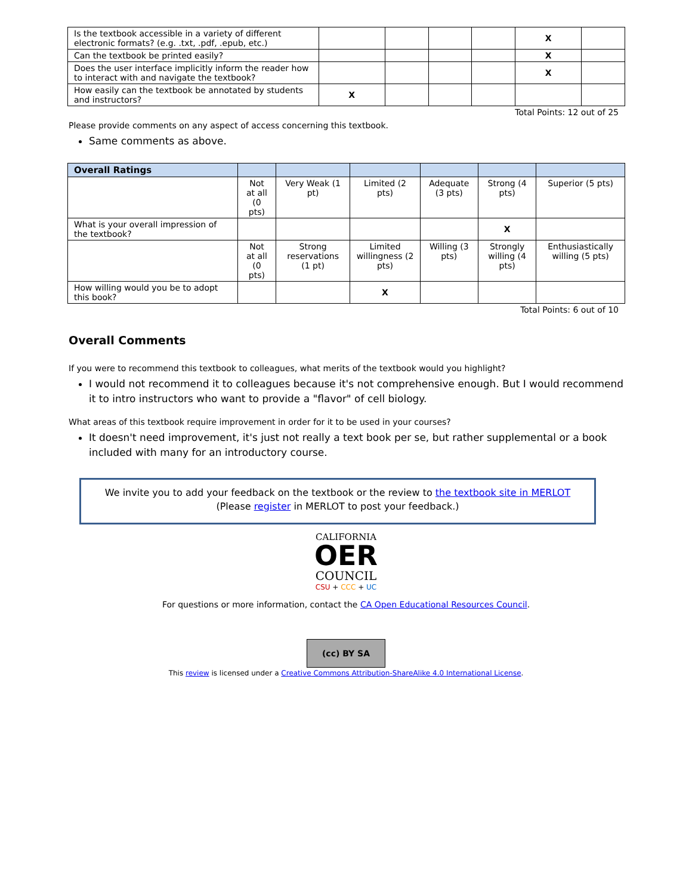| Is the textbook accessible in a variety of different electronic formats? (e.g. .txt, .pdf, .epub, etc.) | | | | | X | |
| Can the textbook be printed easily? | | | | | X | |
| Does the user interface implicitly inform the reader how to interact with and navigate the textbook? | | | | | X | |
| How easily can the textbook be annotated by students and instructors? | X | | | | | |
Total Points: 12 out of 25
Please provide comments on any aspect of access concerning this textbook.
Same comments as above.
| Overall Ratings | | | | | | |
| --- | --- | --- | --- | --- | --- | --- |
| | Not at all (0 pts) | Very Weak (1 pt) | Limited (2 pts) | Adequate (3 pts) | Strong (4 pts) | Superior (5 pts) |
| What is your overall impression of the textbook? | | | | | X | |
| | Not at all (0 pts) | Strong reservations (1 pt) | Limited willingness (2 pts) | Willing (3 pts) | Strongly willing (4 pts) | Enthusiastically willing (5 pts) |
| How willing would you be to adopt this book? | | | X | | | |
Total Points: 6 out of 10
Overall Comments
If you were to recommend this textbook to colleagues, what merits of the textbook would you highlight?
I would not recommend it to colleagues because it's not comprehensive enough. But I would recommend it to intro instructors who want to provide a "flavor" of cell biology.
What areas of this textbook require improvement in order for it to be used in your courses?
It doesn't need improvement, it's just not really a text book per se, but rather supplemental or a book included with many for an introductory course.
We invite you to add your feedback on the textbook or the review to the textbook site in MERLOT
(Please register in MERLOT to post your feedback.)
CALIFORNIA
OER
COUNCIL
CSU + CCC + UC
For questions or more information, contact the CA Open Educational Resources Council.
(cc) BY SA
This review is licensed under a Creative Commons Attribution-ShareAlike 4.0 International License.